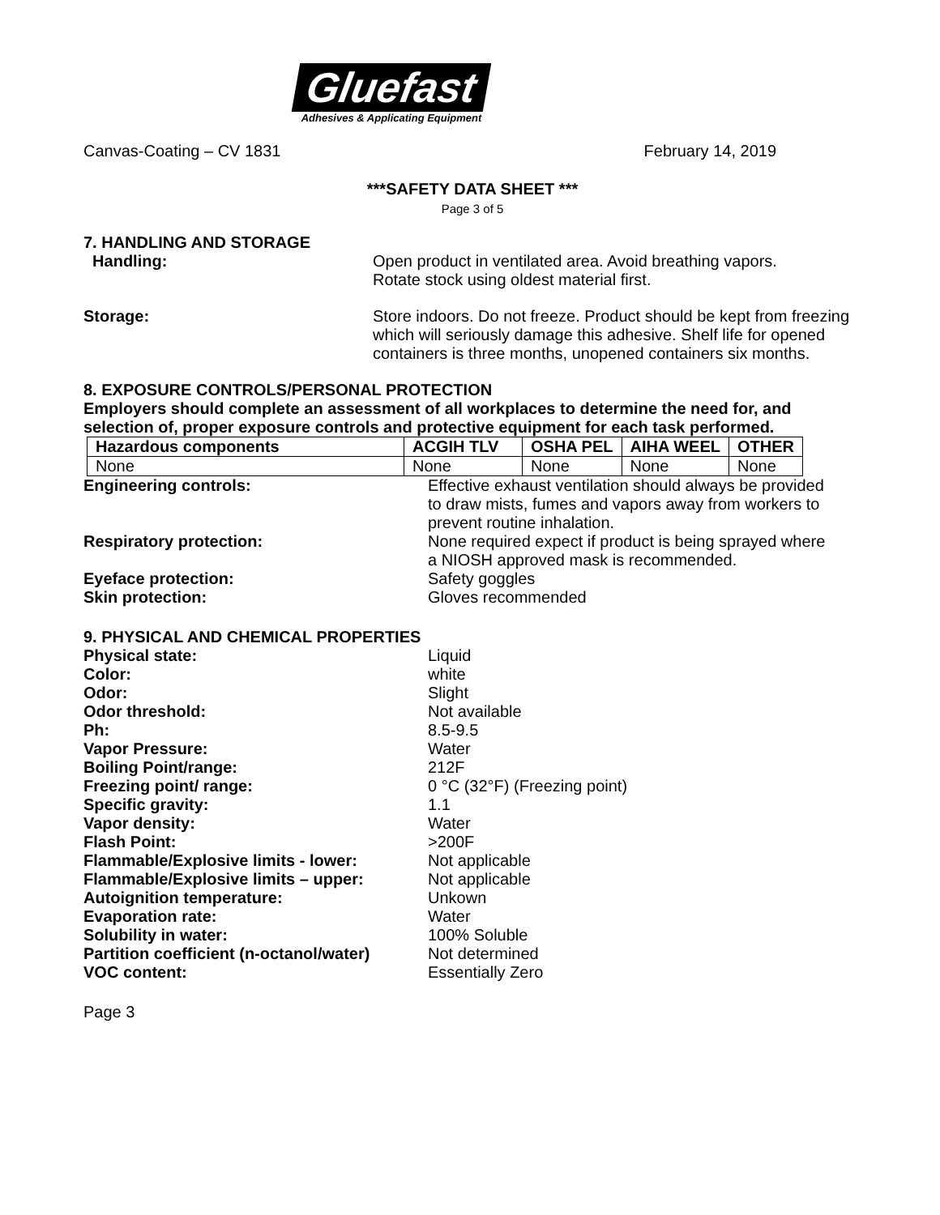Gluefast
Adhesives & Applicating Equipment
Canvas-Coating – CV 1831 February 14, 2019
***SAFETY DATA SHEET ***
Page 3 of 5
7. HANDLING AND STORAGE
Handling: Open product in ventilated area. Avoid breathing vapors.
Rotate stock using oldest material first.
Storage: Store indoors. Do not freeze. Product should be kept from freezing which will seriously damage this adhesive. Shelf life for opened containers is three months, unopened containers six months.
8. EXPOSURE CONTROLS/PERSONAL PROTECTION
Employers should complete an assessment of all workplaces to determine the need for, and selection of, proper exposure controls and protective equipment for each task performed.
| Hazardous components | ACGIH TLV | OSHA PEL | AIHA WEEL | OTHER |
| --- | --- | --- | --- | --- |
| None | None | None | None | None |
Engineering controls: Effective exhaust ventilation should always be provided to draw mists, fumes and vapors away from workers to prevent routine inhalation.
Respiratory protection: None required expect if product is being sprayed where a NIOSH approved mask is recommended.
Eyeface protection: Safety goggles
Skin protection: Gloves recommended
9. PHYSICAL AND CHEMICAL PROPERTIES
Physical state: Liquid
Color: white
Odor: Slight
Odor threshold: Not available
Ph: 8.5-9.5
Vapor Pressure: Water
Boiling Point/range: 212F
Freezing point/ range: 0 °C (32°F) (Freezing point)
Specific gravity: 1.1
Vapor density: Water
Flash Point: >200F
Flammable/Explosive limits - lower: Not applicable
Flammable/Explosive limits – upper: Not applicable
Autoignition temperature: Unkown
Evaporation rate: Water
Solubility in water: 100% Soluble
Partition coefficient (n-octanol/water)
Not determined
VOC content: Essentially Zero
Page 3